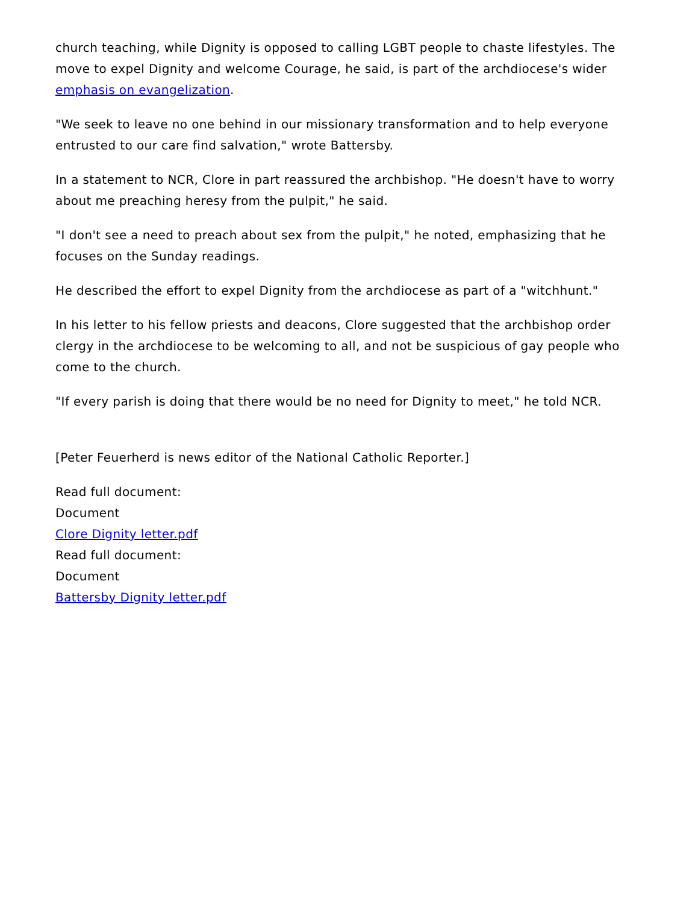church teaching, while Dignity is opposed to calling LGBT people to chaste lifestyles. The move to expel Dignity and welcome Courage, he said, is part of the archdiocese's wider emphasis on evangelization.
"We seek to leave no one behind in our missionary transformation and to help everyone entrusted to our care find salvation," wrote Battersby.
In a statement to NCR, Clore in part reassured the archbishop. "He doesn't have to worry about me preaching heresy from the pulpit," he said.
"I don't see a need to preach about sex from the pulpit," he noted, emphasizing that he focuses on the Sunday readings.
He described the effort to expel Dignity from the archdiocese as part of a "witchhunt."
In his letter to his fellow priests and deacons, Clore suggested that the archbishop order clergy in the archdiocese to be welcoming to all, and not be suspicious of gay people who come to the church.
"If every parish is doing that there would be no need for Dignity to meet," he told NCR.
[Peter Feuerherd is news editor of the National Catholic Reporter.]
Read full document:
Document
Clore Dignity letter.pdf
Read full document:
Document
Battersby Dignity letter.pdf